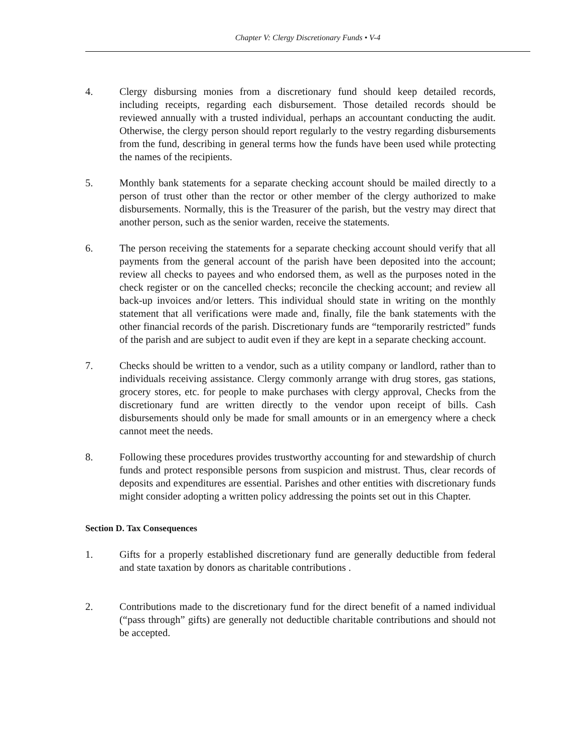Chapter V: Clergy Discretionary Funds • V-4
4. Clergy disbursing monies from a discretionary fund should keep detailed records, including receipts, regarding each disbursement. Those detailed records should be reviewed annually with a trusted individual, perhaps an accountant conducting the audit. Otherwise, the clergy person should report regularly to the vestry regarding disbursements from the fund, describing in general terms how the funds have been used while protecting the names of the recipients.
5. Monthly bank statements for a separate checking account should be mailed directly to a person of trust other than the rector or other member of the clergy authorized to make disbursements. Normally, this is the Treasurer of the parish, but the vestry may direct that another person, such as the senior warden, receive the statements.
6. The person receiving the statements for a separate checking account should verify that all payments from the general account of the parish have been deposited into the account; review all checks to payees and who endorsed them, as well as the purposes noted in the check register or on the cancelled checks; reconcile the checking account; and review all back-up invoices and/or letters. This individual should state in writing on the monthly statement that all verifications were made and, finally, file the bank statements with the other financial records of the parish. Discretionary funds are “temporarily restricted” funds of the parish and are subject to audit even if they are kept in a separate checking account.
7. Checks should be written to a vendor, such as a utility company or landlord, rather than to individuals receiving assistance. Clergy commonly arrange with drug stores, gas stations, grocery stores, etc. for people to make purchases with clergy approval, Checks from the discretionary fund are written directly to the vendor upon receipt of bills. Cash disbursements should only be made for small amounts or in an emergency where a check cannot meet the needs.
8. Following these procedures provides trustworthy accounting for and stewardship of church funds and protect responsible persons from suspicion and mistrust. Thus, clear records of deposits and expenditures are essential. Parishes and other entities with discretionary funds might consider adopting a written policy addressing the points set out in this Chapter.
Section D. Tax Consequences
1. Gifts for a properly established discretionary fund are generally deductible from federal and state taxation by donors as charitable contributions .
2. Contributions made to the discretionary fund for the direct benefit of a named individual (“pass through” gifts) are generally not deductible charitable contributions and should not be accepted.